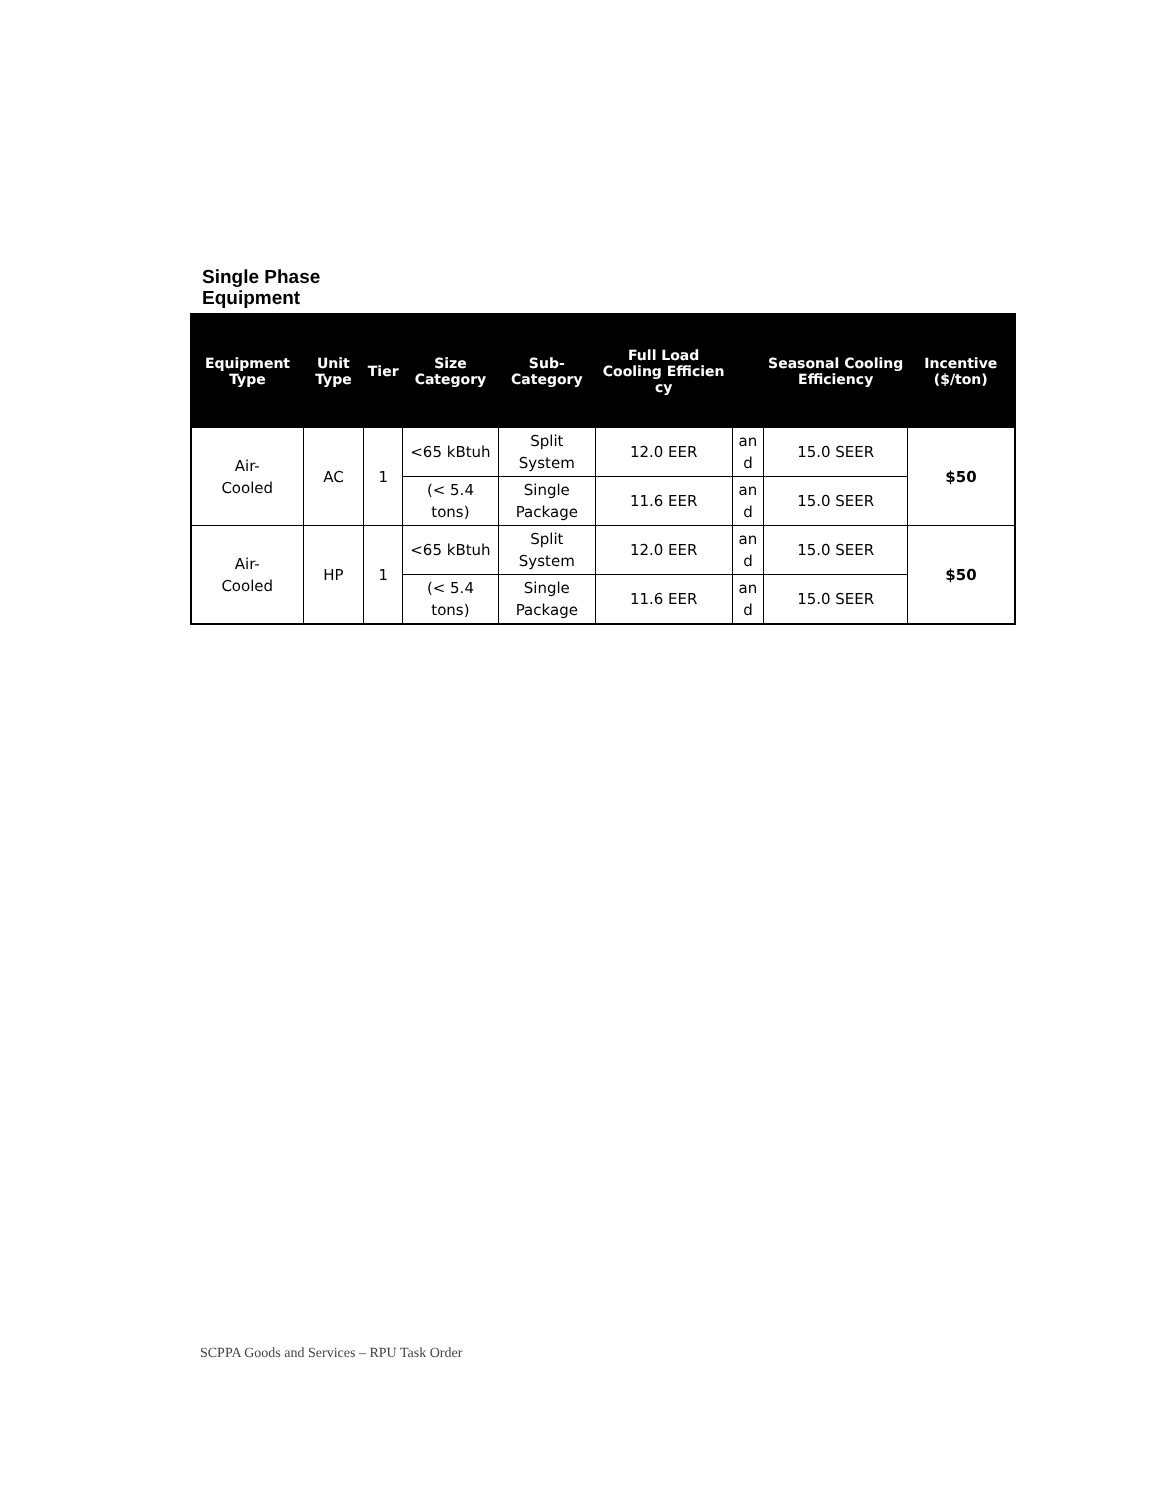Single Phase
Equipment
| Equipment Type | Unit Type | Tier | Size Category | Sub-Category | Full Load Cooling Efficien cy | | Seasonal Cooling Efficiency | Incentive ($/ton) |
| --- | --- | --- | --- | --- | --- | --- | --- | --- |
| Air- Cooled | AC | 1 | <65 kBtuh | Split System | 12.0 EER | an d | 15.0 SEER | $50 |
| | | | (< 5.4 tons) | Single Package | 11.6 EER | an d | 15.0 SEER | |
| Air- Cooled | HP | 1 | <65 kBtuh | Split System | 12.0 EER | an d | 15.0 SEER | $50 |
| | | | (< 5.4 tons) | Single Package | 11.6 EER | an d | 15.0 SEER | |
SCPPA Goods and Services – RPU Task Order